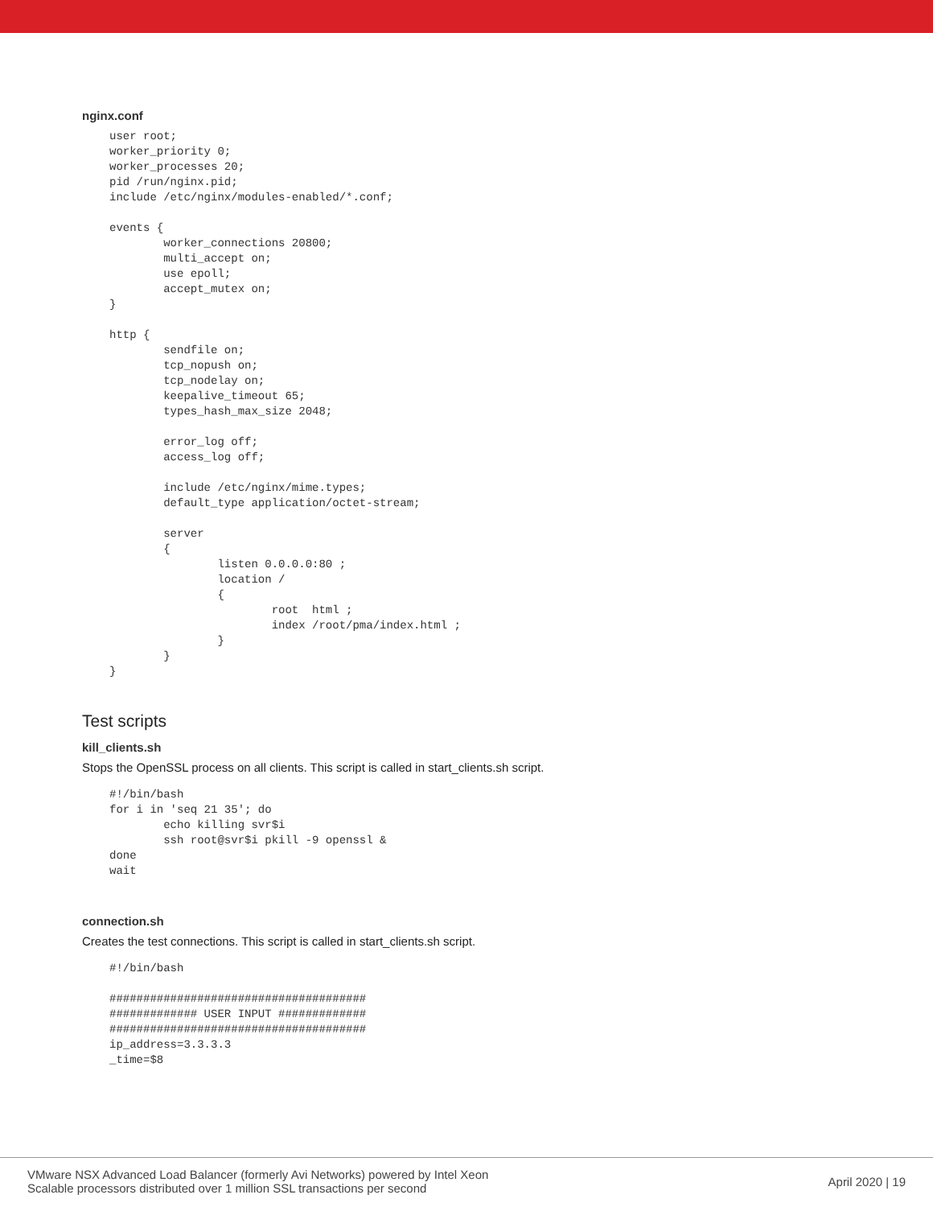nginx.conf
user root;
worker_priority 0;
worker_processes 20;
pid /run/nginx.pid;
include /etc/nginx/modules-enabled/*.conf;

events {
        worker_connections 20800;
        multi_accept on;
        use epoll;
        accept_mutex on;
}

http {
        sendfile on;
        tcp_nopush on;
        tcp_nodelay on;
        keepalive_timeout 65;
        types_hash_max_size 2048;

        error_log off;
        access_log off;

        include /etc/nginx/mime.types;
        default_type application/octet-stream;

        server
        {
                listen 0.0.0.0:80 ;
                location /
                {
                        root  html ;
                        index /root/pma/index.html ;
                }
        }
}
Test scripts
kill_clients.sh
Stops the OpenSSL process on all clients. This script is called in start_clients.sh script.
#!/bin/bash
for i in 'seq 21 35'; do
        echo killing svr$i
        ssh root@svr$i pkill -9 openssl &
done
wait
connection.sh
Creates the test connections. This script is called in start_clients.sh script.
#!/bin/bash

######################################
############# USER INPUT #############
######################################
ip_address=3.3.3.3
_time=$8
VMware NSX Advanced Load Balancer (formerly Avi Networks) powered by Intel Xeon
Scalable processors distributed over 1 million SSL transactions per second
April 2020 | 19